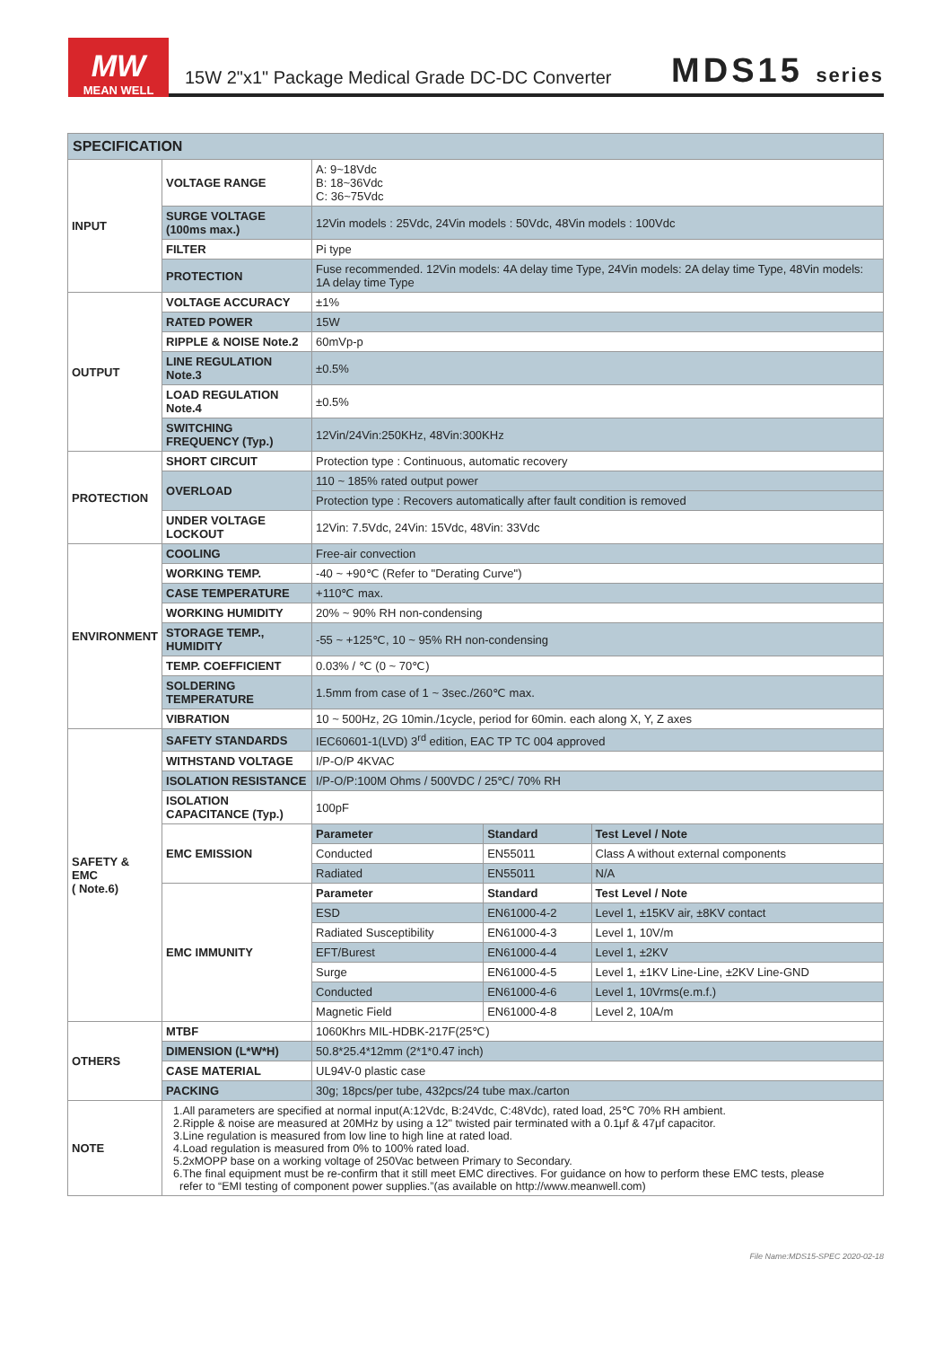MW
MEAN WELL
15W 2"x1" Package Medical Grade DC-DC Converter
MDS15 series
| SPECIFICATION | | | | |
| INPUT | VOLTAGE RANGE | A: 9~18Vdc B: 18~36Vdc C: 36~75Vdc | | |
| | SURGE VOLTAGE (100ms max.) | 12Vin models : 25Vdc, 24Vin models : 50Vdc, 48Vin models : 100Vdc | | |
| | FILTER | Pi type | | |
| | PROTECTION | Fuse recommended. 12Vin models: 4A delay time Type, 24Vin models: 2A delay time Type, 48Vin models: 1A delay time Type | | |
| OUTPUT | VOLTAGE ACCURACY | ±1% | | |
| | RATED POWER | 15W | | |
| | RIPPLE & NOISE Note.2 | 60mVp-p | | |
| | LINE REGULATION Note.3 | ±0.5% | | |
| | LOAD REGULATION Note.4 | ±0.5% | | |
| | SWITCHING FREQUENCY (Typ.) | 12Vin/24Vin:250KHz, 48Vin:300KHz | | |
| PROTECTION | SHORT CIRCUIT | Protection type : Continuous, automatic recovery | | |
| | OVERLOAD | 110 ~ 185% rated output power | | |
| | | Protection type : Recovers automatically after fault condition is removed | | |
| | UNDER VOLTAGE LOCKOUT | 12Vin: 7.5Vdc, 24Vin: 15Vdc, 48Vin: 33Vdc | | |
| ENVIRONMENT | COOLING | Free-air convection | | |
| | WORKING TEMP. | -40 ~ +90℃ (Refer to "Derating Curve") | | |
| | CASE TEMPERATURE | +110℃ max. | | |
| | WORKING HUMIDITY | 20% ~ 90% RH non-condensing | | |
| | STORAGE TEMP., HUMIDITY | -55 ~ +125℃, 10 ~ 95% RH non-condensing | | |
| | TEMP. COEFFICIENT | 0.03% / ℃ (0 ~ 70℃) | | |
| | SOLDERING TEMPERATURE | 1.5mm from case of 1 ~ 3sec./260℃ max. | | |
| | VIBRATION | 10 ~ 500Hz, 2G 10min./1cycle, period for 60min. each along X, Y, Z axes | | |
| SAFETY & EMC ( Note.6) | SAFETY STANDARDS | IEC60601-1(LVD) 3<sup>rd</sup> edition, EAC TP TC 004 approved | | |
| | WITHSTAND VOLTAGE | I/P-O/P 4KVAC | | |
| | ISOLATION RESISTANCE | I/P-O/P:100M Ohms / 500VDC / 25℃/ 70% RH | | |
| | ISOLATION CAPACITANCE (Typ.) | 100pF | | |
| | EMC EMISSION | Parameter | Standard | Test Level / Note |
| | | Conducted | EN55011 | Class A without external components |
| | | Radiated | EN55011 | N/A |
| | EMC IMMUNITY | Parameter | Standard | Test Level / Note |
| | | ESD | EN61000-4-2 | Level 1, ±15KV air, ±8KV contact |
| | | Radiated Susceptibility | EN61000-4-3 | Level 1, 10V/m |
| | | EFT/Burest | EN61000-4-4 | Level 1, ±2KV |
| | | Surge | EN61000-4-5 | Level 1, ±1KV Line-Line, ±2KV Line-GND |
| | | Conducted | EN61000-4-6 | Level 1, 10Vrms(e.m.f.) |
| | | Magnetic Field | EN61000-4-8 | Level 2, 10A/m |
| OTHERS | MTBF | 1060Khrs MIL-HDBK-217F(25℃) | | |
| | DIMENSION (L*W*H) | 50.8*25.4*12mm (2*1*0.47 inch) | | |
| | CASE MATERIAL | UL94V-0 plastic case | | |
| | PACKING | 30g; 18pcs/per tube, 432pcs/24 tube max./carton | | |
| NOTE | 1.All parameters are specified at normal input(A:12Vdc, B:24Vdc, C:48Vdc), rated load, 25℃ 70% RH ambient. 2.Ripple & noise are measured at 20MHz by using a 12" twisted pair terminated with a 0.1μf & 47μf capacitor. 3.Line regulation is measured from low line to high line at rated load. 4.Load regulation is measured from 0% to 100% rated load. 5.2xMOPP base on a working voltage of 250Vac between Primary to Secondary. 6.The final equipment must be re-confirm that it still meet EMC directives. For guidance on how to perform these EMC tests, please refer to “EMI testing of component power supplies.”(as available on http://www.meanwell.com) | | | |
File Name:MDS15-SPEC 2020-02-18